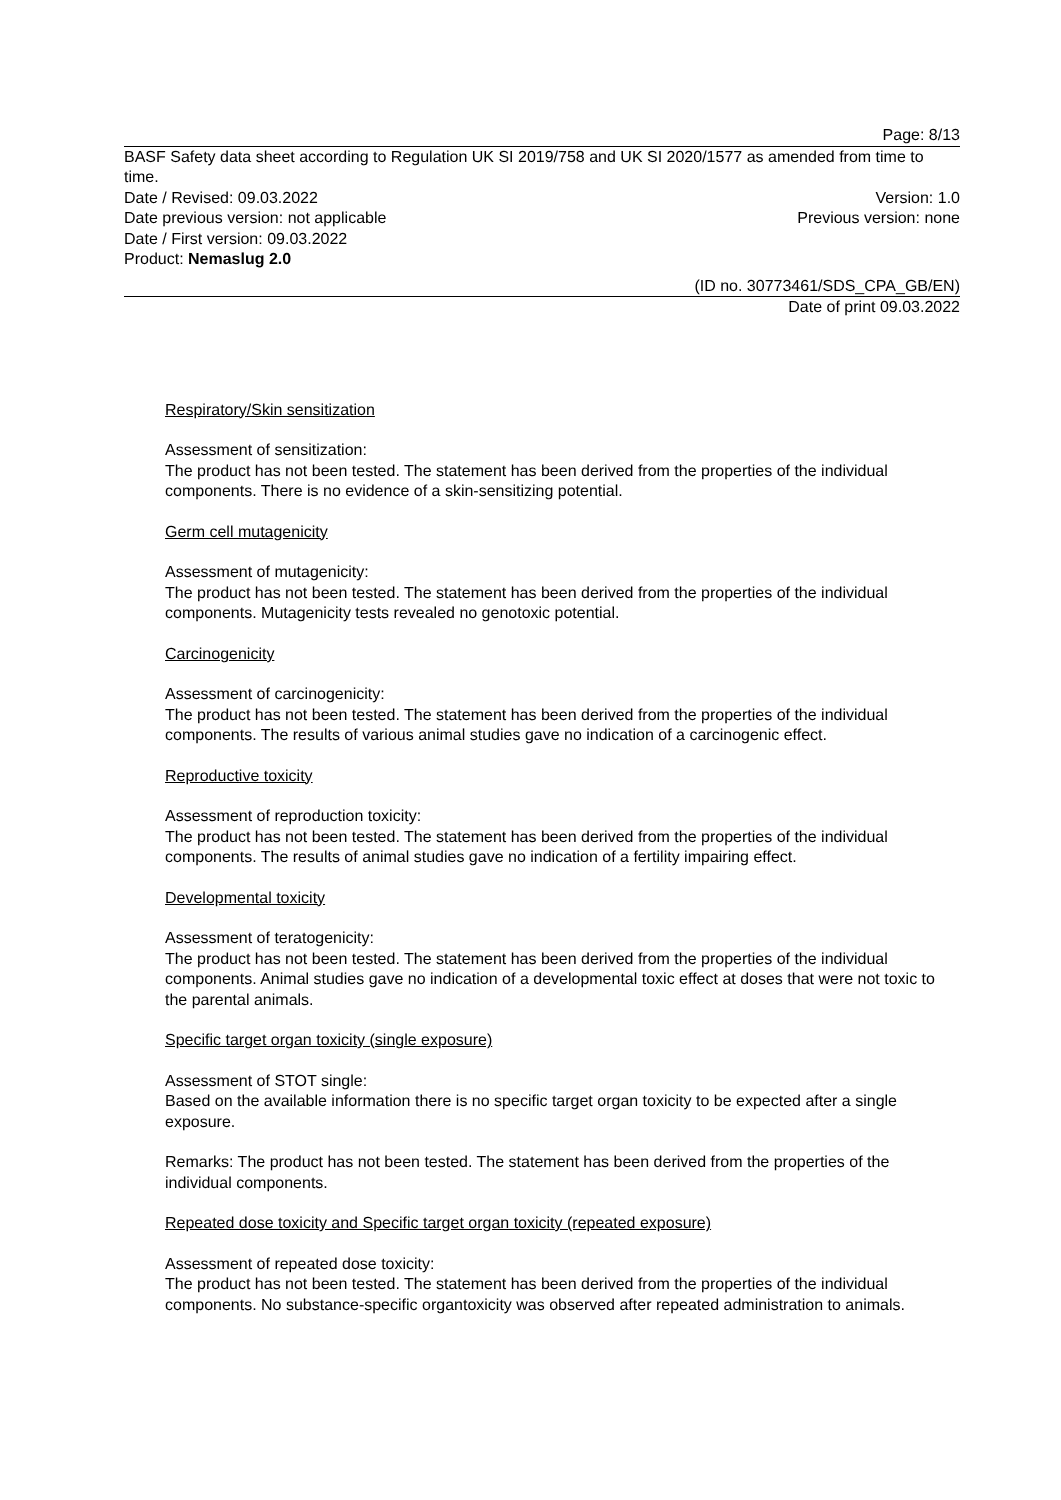Page: 8/13
BASF Safety data sheet according to Regulation UK SI 2019/758 and UK SI 2020/1577 as amended from time to time.
Date / Revised: 09.03.2022 Version: 1.0
Date previous version: not applicable Previous version: none
Date / First version: 09.03.2022
Product: Nemaslug 2.0
(ID no. 30773461/SDS_CPA_GB/EN)
Date of print 09.03.2022
Respiratory/Skin sensitization
Assessment of sensitization:
The product has not been tested. The statement has been derived from the properties of the individual components. There is no evidence of a skin-sensitizing potential.
Germ cell mutagenicity
Assessment of mutagenicity:
The product has not been tested. The statement has been derived from the properties of the individual components. Mutagenicity tests revealed no genotoxic potential.
Carcinogenicity
Assessment of carcinogenicity:
The product has not been tested. The statement has been derived from the properties of the individual components. The results of various animal studies gave no indication of a carcinogenic effect.
Reproductive toxicity
Assessment of reproduction toxicity:
The product has not been tested. The statement has been derived from the properties of the individual components. The results of animal studies gave no indication of a fertility impairing effect.
Developmental toxicity
Assessment of teratogenicity:
The product has not been tested. The statement has been derived from the properties of the individual components. Animal studies gave no indication of a developmental toxic effect at doses that were not toxic to the parental animals.
Specific target organ toxicity (single exposure)
Assessment of STOT single:
Based on the available information there is no specific target organ toxicity to be expected after a single exposure.
Remarks: The product has not been tested. The statement has been derived from the properties of the individual components.
Repeated dose toxicity and Specific target organ toxicity (repeated exposure)
Assessment of repeated dose toxicity:
The product has not been tested. The statement has been derived from the properties of the individual components. No substance-specific organtoxicity was observed after repeated administration to animals.